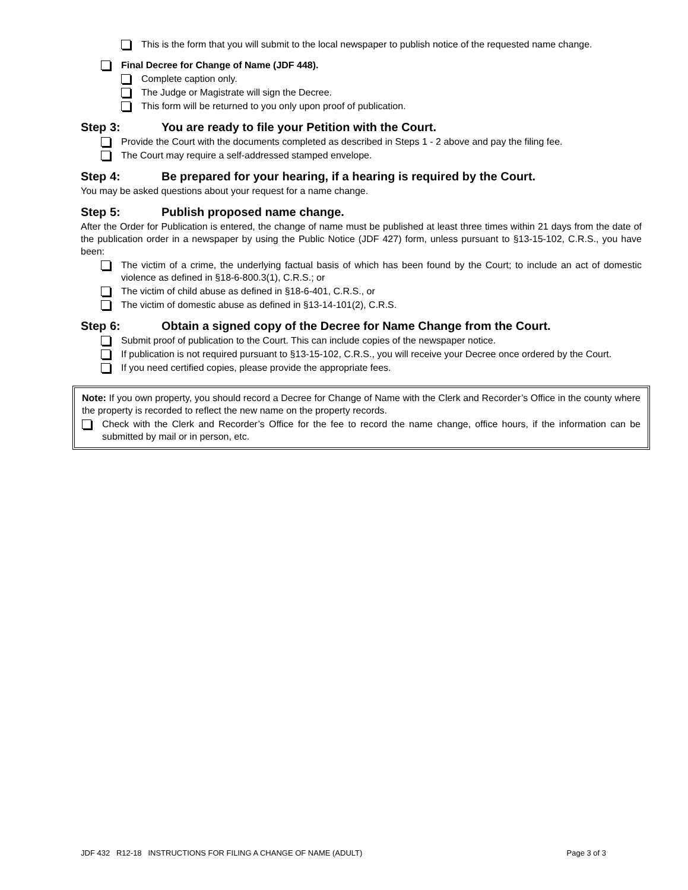This is the form that you will submit to the local newspaper to publish notice of the requested name change.
Final Decree for Change of Name (JDF 448).
Complete caption only.
The Judge or Magistrate will sign the Decree.
This form will be returned to you only upon proof of publication.
Step 3: You are ready to file your Petition with the Court.
Provide the Court with the documents completed as described in Steps 1 - 2 above and pay the filing fee.
The Court may require a self-addressed stamped envelope.
Step 4: Be prepared for your hearing, if a hearing is required by the Court.
You may be asked questions about your request for a name change.
Step 5: Publish proposed name change.
After the Order for Publication is entered, the change of name must be published at least three times within 21 days from the date of the publication order in a newspaper by using the Public Notice (JDF 427) form, unless pursuant to §13-15-102, C.R.S., you have been:
The victim of a crime, the underlying factual basis of which has been found by the Court; to include an act of domestic violence as defined in §18-6-800.3(1), C.R.S.; or
The victim of child abuse as defined in §18-6-401, C.R.S., or
The victim of domestic abuse as defined in §13-14-101(2), C.R.S.
Step 6: Obtain a signed copy of the Decree for Name Change from the Court.
Submit proof of publication to the Court. This can include copies of the newspaper notice.
If publication is not required pursuant to §13-15-102, C.R.S., you will receive your Decree once ordered by the Court.
If you need certified copies, please provide the appropriate fees.
Note: If you own property, you should record a Decree for Change of Name with the Clerk and Recorder’s Office in the county where the property is recorded to reflect the new name on the property records.
Check with the Clerk and Recorder’s Office for the fee to record the name change, office hours, if the information can be submitted by mail or in person, etc.
JDF 432 R12-18 INSTRUCTIONS FOR FILING A CHANGE OF NAME (ADULT) Page 3 of 3